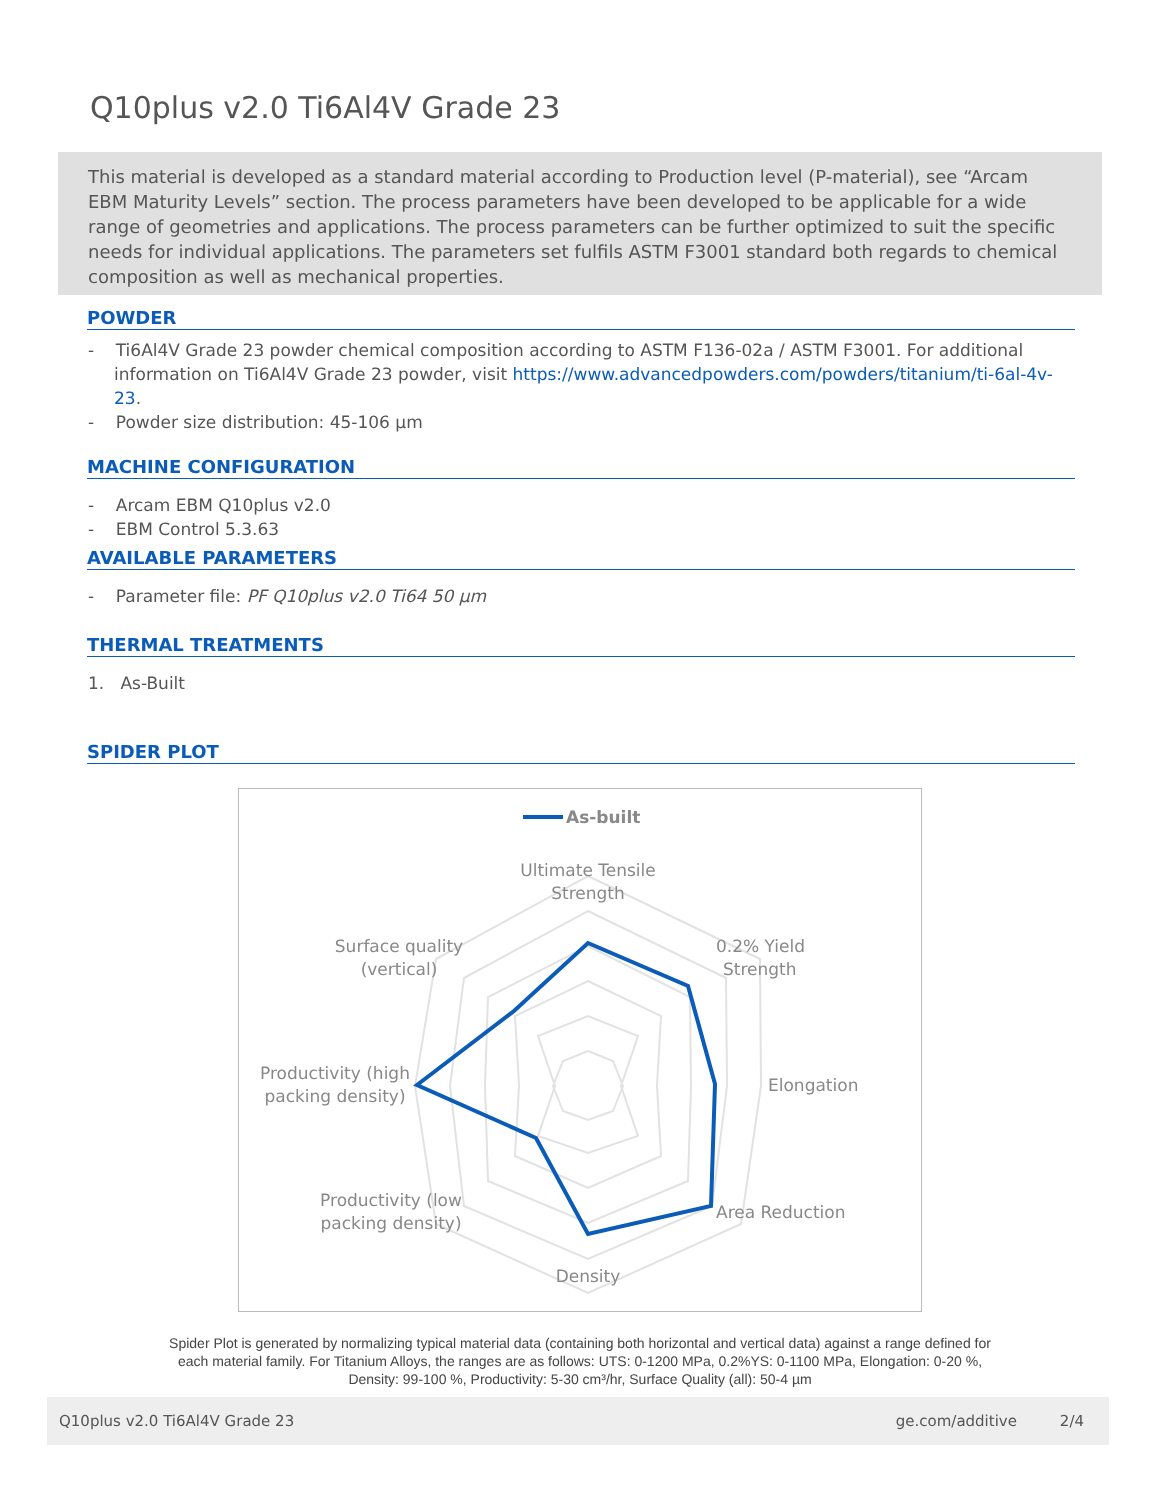Q10plus v2.0 Ti6Al4V Grade 23
This material is developed as a standard material according to Production level (P-material), see “Arcam EBM Maturity Levels” section. The process parameters have been developed to be applicable for a wide range of geometries and applications. The process parameters can be further optimized to suit the specific needs for individual applications. The parameters set fulfils ASTM F3001 standard both regards to chemical composition as well as mechanical properties.
POWDER
- Ti6Al4V Grade 23 powder chemical composition according to ASTM F136-02a / ASTM F3001. For additional information on Ti6Al4V Grade 23 powder, visit https://www.advancedpowders.com/powders/titanium/ti-6al-4v-23.
- Powder size distribution: 45-106 µm
MACHINE CONFIGURATION
- Arcam EBM Q10plus v2.0
- EBM Control 5.3.63
AVAILABLE PARAMETERS
- Parameter file: PF Q10plus v2.0 Ti64 50 µm
THERMAL TREATMENTS
1. As-Built
SPIDER PLOT
As-built
Ultimate Tensile
Strength
0.2% Yield
Strength
Elongation
Area Reduction
Density
Productivity (low
packing density)
Productivity (high
packing density)
Surface quality
(vertical)
Spider Plot is generated by normalizing typical material data (containing both horizontal and vertical data) against a range defined for each material family. For Titanium Alloys, the ranges are as follows: UTS: 0-1200 MPa, 0.2%YS: 0-1100 MPa, Elongation: 0-20 %, Density: 99-100 %, Productivity: 5-30 cm³/hr, Surface Quality (all): 50-4 µm
Q10plus v2.0 Ti6Al4V Grade 23 ge.com/additive 2/4